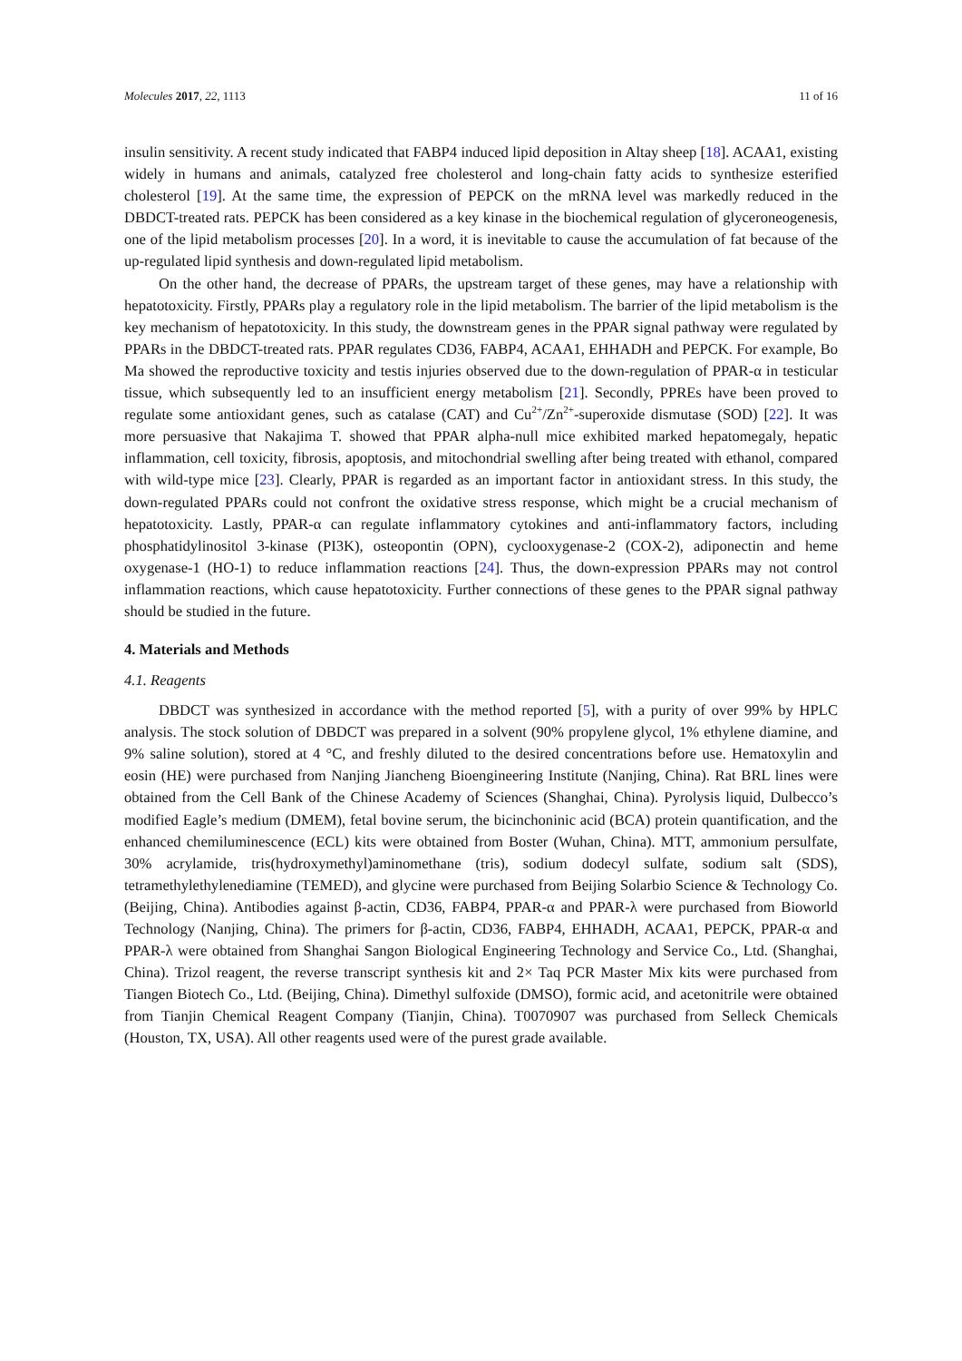Molecules 2017, 22, 1113 11 of 16
insulin sensitivity. A recent study indicated that FABP4 induced lipid deposition in Altay sheep [18]. ACAA1, existing widely in humans and animals, catalyzed free cholesterol and long-chain fatty acids to synthesize esterified cholesterol [19]. At the same time, the expression of PEPCK on the mRNA level was markedly reduced in the DBDCT-treated rats. PEPCK has been considered as a key kinase in the biochemical regulation of glyceroneogenesis, one of the lipid metabolism processes [20]. In a word, it is inevitable to cause the accumulation of fat because of the up-regulated lipid synthesis and down-regulated lipid metabolism.
On the other hand, the decrease of PPARs, the upstream target of these genes, may have a relationship with hepatotoxicity. Firstly, PPARs play a regulatory role in the lipid metabolism. The barrier of the lipid metabolism is the key mechanism of hepatotoxicity. In this study, the downstream genes in the PPAR signal pathway were regulated by PPARs in the DBDCT-treated rats. PPAR regulates CD36, FABP4, ACAA1, EHHADH and PEPCK. For example, Bo Ma showed the reproductive toxicity and testis injuries observed due to the down-regulation of PPAR-α in testicular tissue, which subsequently led to an insufficient energy metabolism [21]. Secondly, PPREs have been proved to regulate some antioxidant genes, such as catalase (CAT) and Cu<sup>2+</sup>/Zn<sup>2+</sup>-superoxide dismutase (SOD) [22]. It was more persuasive that Nakajima T. showed that PPAR alpha-null mice exhibited marked hepatomegaly, hepatic inflammation, cell toxicity, fibrosis, apoptosis, and mitochondrial swelling after being treated with ethanol, compared with wild-type mice [23]. Clearly, PPAR is regarded as an important factor in antioxidant stress. In this study, the down-regulated PPARs could not confront the oxidative stress response, which might be a crucial mechanism of hepatotoxicity. Lastly, PPAR-α can regulate inflammatory cytokines and anti-inflammatory factors, including phosphatidylinositol 3-kinase (PI3K), osteopontin (OPN), cyclooxygenase-2 (COX-2), adiponectin and heme oxygenase-1 (HO-1) to reduce inflammation reactions [24]. Thus, the down-expression PPARs may not control inflammation reactions, which cause hepatotoxicity. Further connections of these genes to the PPAR signal pathway should be studied in the future.
4. Materials and Methods
4.1. Reagents
DBDCT was synthesized in accordance with the method reported [5], with a purity of over 99% by HPLC analysis. The stock solution of DBDCT was prepared in a solvent (90% propylene glycol, 1% ethylene diamine, and 9% saline solution), stored at 4 °C, and freshly diluted to the desired concentrations before use. Hematoxylin and eosin (HE) were purchased from Nanjing Jiancheng Bioengineering Institute (Nanjing, China). Rat BRL lines were obtained from the Cell Bank of the Chinese Academy of Sciences (Shanghai, China). Pyrolysis liquid, Dulbecco’s modified Eagle’s medium (DMEM), fetal bovine serum, the bicinchoninic acid (BCA) protein quantification, and the enhanced chemiluminescence (ECL) kits were obtained from Boster (Wuhan, China). MTT, ammonium persulfate, 30% acrylamide, tris(hydroxymethyl)aminomethane (tris), sodium dodecyl sulfate, sodium salt (SDS), tetramethylethylenediamine (TEMED), and glycine were purchased from Beijing Solarbio Science & Technology Co. (Beijing, China). Antibodies against β-actin, CD36, FABP4, PPAR-α and PPAR-λ were purchased from Bioworld Technology (Nanjing, China). The primers for β-actin, CD36, FABP4, EHHADH, ACAA1, PEPCK, PPAR-α and PPAR-λ were obtained from Shanghai Sangon Biological Engineering Technology and Service Co., Ltd. (Shanghai, China). Trizol reagent, the reverse transcript synthesis kit and 2× Taq PCR Master Mix kits were purchased from Tiangen Biotech Co., Ltd. (Beijing, China). Dimethyl sulfoxide (DMSO), formic acid, and acetonitrile were obtained from Tianjin Chemical Reagent Company (Tianjin, China). T0070907 was purchased from Selleck Chemicals (Houston, TX, USA). All other reagents used were of the purest grade available.